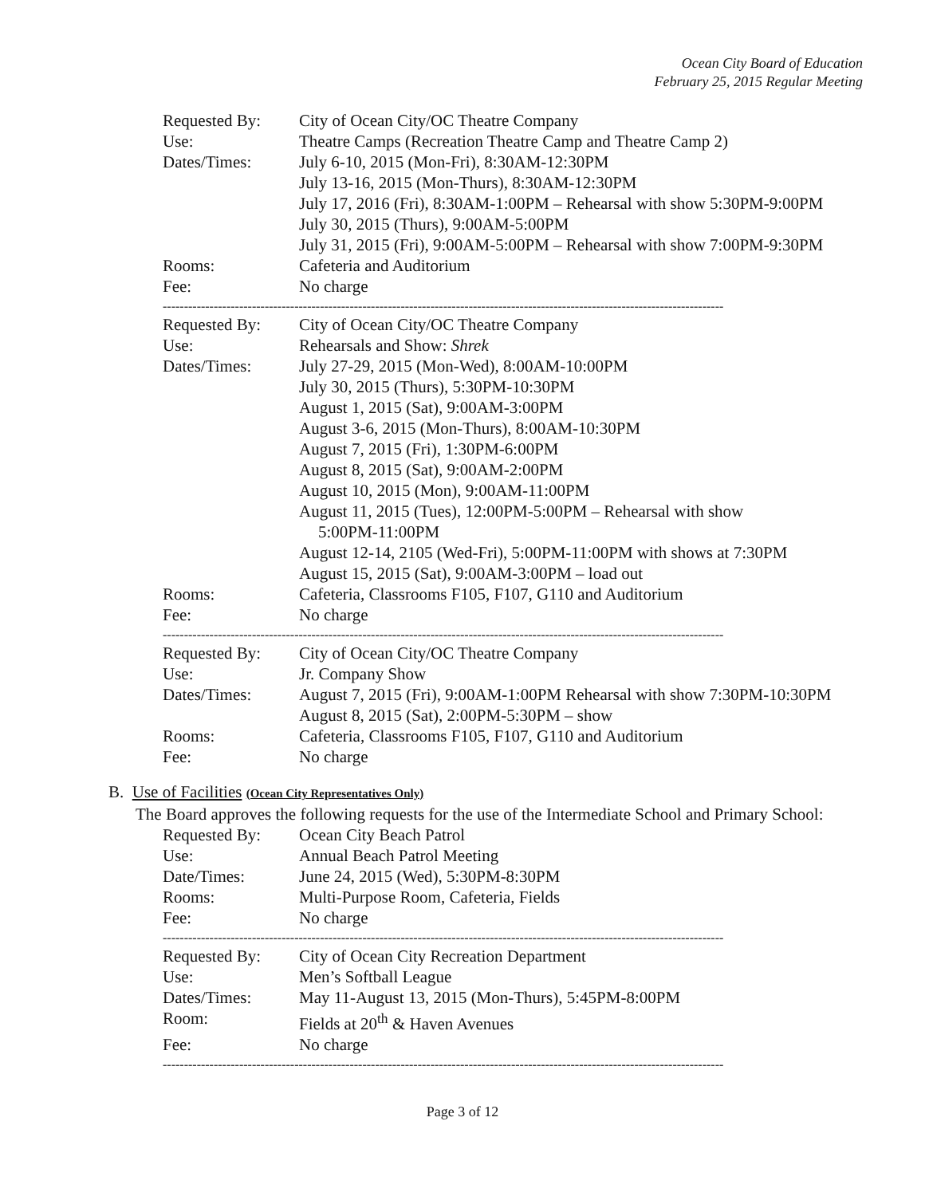Ocean City Board of Education
February 25, 2015 Regular Meeting
| Requested By: | City of Ocean City/OC Theatre Company |
| Use: | Theatre Camps (Recreation Theatre Camp and Theatre Camp 2) |
| Dates/Times: | July 6-10, 2015 (Mon-Fri), 8:30AM-12:30PM July 13-16, 2015 (Mon-Thurs), 8:30AM-12:30PM July 17, 2016 (Fri), 8:30AM-1:00PM – Rehearsal with show 5:30PM-9:00PM July 30, 2015 (Thurs), 9:00AM-5:00PM July 31, 2015 (Fri), 9:00AM-5:00PM – Rehearsal with show 7:00PM-9:30PM |
| Rooms: | Cafeteria and Auditorium |
| Fee: | No charge |
------------------------------------------------------------------------------------------------------------------------------------
| Requested By: | City of Ocean City/OC Theatre Company |
| Use: | Rehearsals and Show: Shrek |
| Dates/Times: | July 27-29, 2015 (Mon-Wed), 8:00AM-10:00PM July 30, 2015 (Thurs), 5:30PM-10:30PM August 1, 2015 (Sat), 9:00AM-3:00PM August 3-6, 2015 (Mon-Thurs), 8:00AM-10:30PM August 7, 2015 (Fri), 1:30PM-6:00PM August 8, 2015 (Sat), 9:00AM-2:00PM August 10, 2015 (Mon), 9:00AM-11:00PM August 11, 2015 (Tues), 12:00PM-5:00PM – Rehearsal with show 5:00PM-11:00PM August 12-14, 2105 (Wed-Fri), 5:00PM-11:00PM with shows at 7:30PM August 15, 2015 (Sat), 9:00AM-3:00PM – load out |
| Rooms: | Cafeteria, Classrooms F105, F107, G110 and Auditorium |
| Fee: | No charge |
------------------------------------------------------------------------------------------------------------------------------------
| Requested By: | City of Ocean City/OC Theatre Company |
| Use: | Jr. Company Show |
| Dates/Times: | August 7, 2015 (Fri), 9:00AM-1:00PM Rehearsal with show 7:30PM-10:30PM August 8, 2015 (Sat), 2:00PM-5:30PM – show |
| Rooms: | Cafeteria, Classrooms F105, F107, G110 and Auditorium |
| Fee: | No charge |
B. Use of Facilities (Ocean City Representatives Only)
The Board approves the following requests for the use of the Intermediate School and Primary School:
| Requested By: | Ocean City Beach Patrol |
| Use: | Annual Beach Patrol Meeting |
| Date/Times: | June 24, 2015 (Wed), 5:30PM-8:30PM |
| Rooms: | Multi-Purpose Room, Cafeteria, Fields |
| Fee: | No charge |
------------------------------------------------------------------------------------------------------------------------------------
| Requested By: | City of Ocean City Recreation Department |
| Use: | Men’s Softball League |
| Dates/Times: | May 11-August 13, 2015 (Mon-Thurs), 5:45PM-8:00PM |
| Room: | Fields at 20<sup>th</sup> & Haven Avenues |
| Fee: | No charge |
------------------------------------------------------------------------------------------------------------------------------------
Page 3 of 12